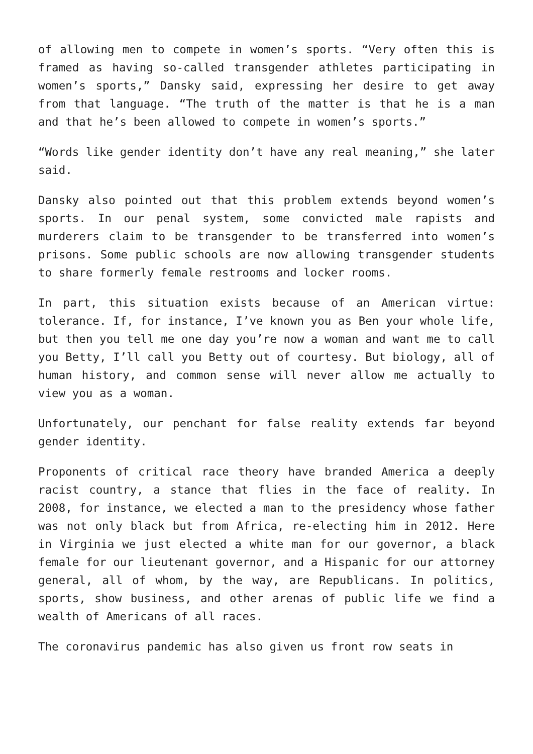of allowing men to compete in women’s sports. “Very often this is framed as having so-called transgender athletes participating in women’s sports,” Dansky said, expressing her desire to get away from that language. “The truth of the matter is that he is a man and that he’s been allowed to compete in women’s sports.”
“Words like gender identity don’t have any real meaning,” she later said.
Dansky also pointed out that this problem extends beyond women’s sports. In our penal system, some convicted male rapists and murderers claim to be transgender to be transferred into women’s prisons. Some public schools are now allowing transgender students to share formerly female restrooms and locker rooms.
In part, this situation exists because of an American virtue: tolerance. If, for instance, I’ve known you as Ben your whole life, but then you tell me one day you’re now a woman and want me to call you Betty, I’ll call you Betty out of courtesy. But biology, all of human history, and common sense will never allow me actually to view you as a woman.
Unfortunately, our penchant for false reality extends far beyond gender identity.
Proponents of critical race theory have branded America a deeply racist country, a stance that flies in the face of reality. In 2008, for instance, we elected a man to the presidency whose father was not only black but from Africa, re-electing him in 2012. Here in Virginia we just elected a white man for our governor, a black female for our lieutenant governor, and a Hispanic for our attorney general, all of whom, by the way, are Republicans. In politics, sports, show business, and other arenas of public life we find a wealth of Americans of all races.
The coronavirus pandemic has also given us front row seats in